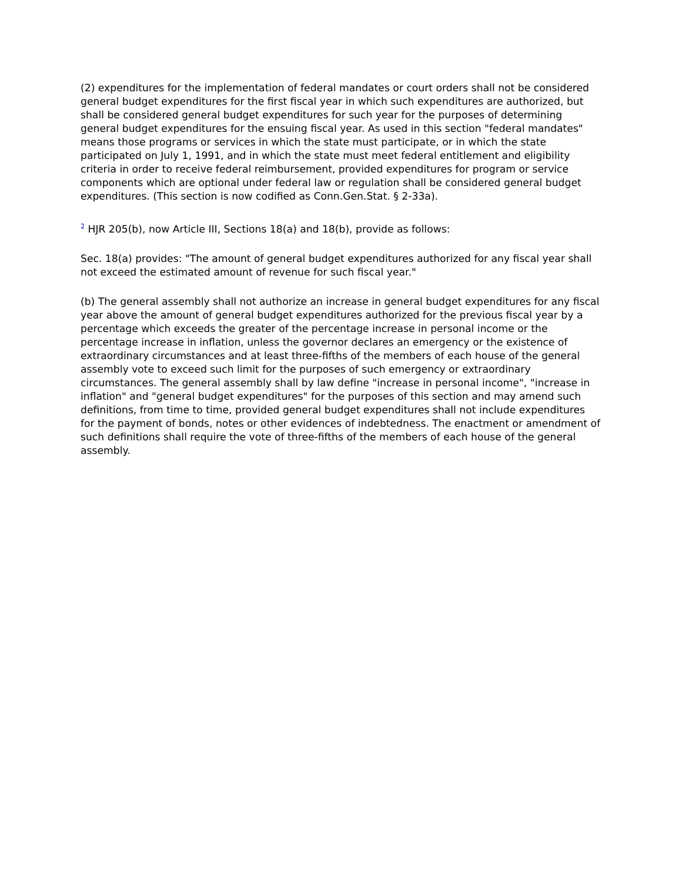(2) expenditures for the implementation of federal mandates or court orders shall not be considered general budget expenditures for the first fiscal year in which such expenditures are authorized, but shall be considered general budget expenditures for such year for the purposes of determining general budget expenditures for the ensuing fiscal year. As used in this section "federal mandates" means those programs or services in which the state must participate, or in which the state participated on July 1, 1991, and in which the state must meet federal entitlement and eligibility criteria in order to receive federal reimbursement, provided expenditures for program or service components which are optional under federal law or regulation shall be considered general budget expenditures. (This section is now codified as Conn.Gen.Stat. § 2-33a).
<sup>2</sup> HJR 205(b), now Article III, Sections 18(a) and 18(b), provide as follows:
Sec. 18(a) provides: "The amount of general budget expenditures authorized for any fiscal year shall not exceed the estimated amount of revenue for such fiscal year."
(b) The general assembly shall not authorize an increase in general budget expenditures for any fiscal year above the amount of general budget expenditures authorized for the previous fiscal year by a percentage which exceeds the greater of the percentage increase in personal income or the percentage increase in inflation, unless the governor declares an emergency or the existence of extraordinary circumstances and at least three-fifths of the members of each house of the general assembly vote to exceed such limit for the purposes of such emergency or extraordinary circumstances. The general assembly shall by law define "increase in personal income", "increase in inflation" and "general budget expenditures" for the purposes of this section and may amend such definitions, from time to time, provided general budget expenditures shall not include expenditures for the payment of bonds, notes or other evidences of indebtedness. The enactment or amendment of such definitions shall require the vote of three-fifths of the members of each house of the general assembly.